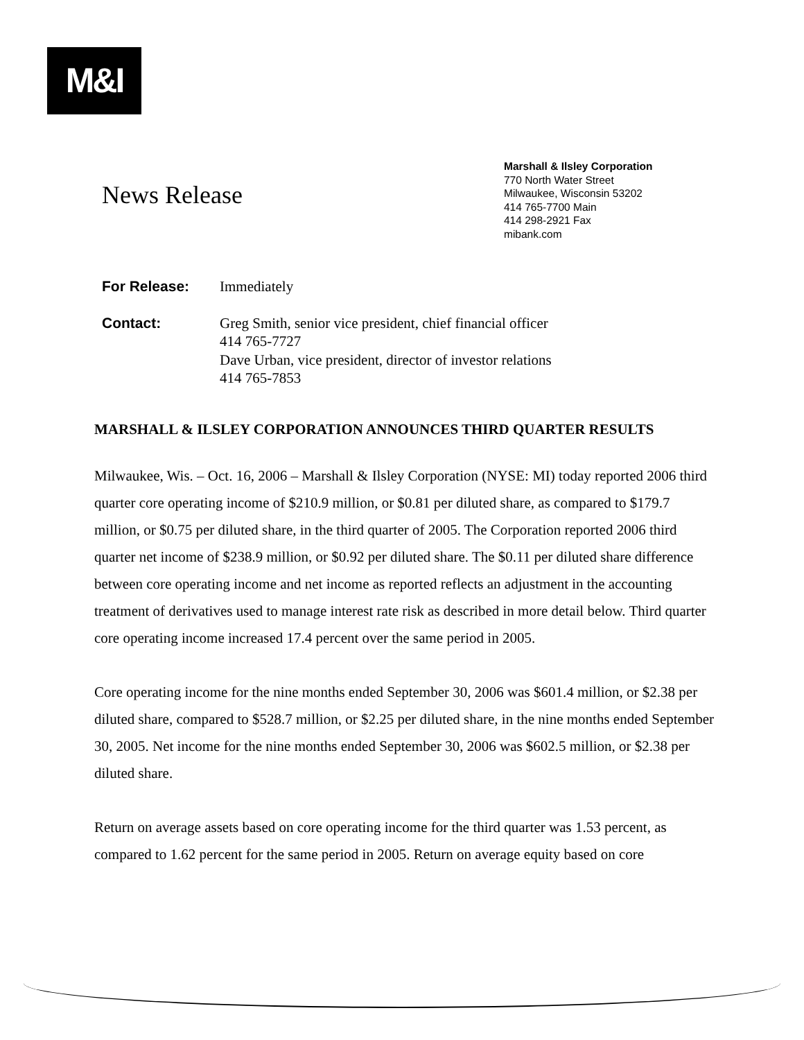M&I
News Release
Marshall & Ilsley Corporation
770 North Water Street
Milwaukee, Wisconsin 53202
414 765-7700 Main
414 298-2921 Fax
mibank.com
For Release: Immediately
Contact: Greg Smith, senior vice president, chief financial officer
414 765-7727
Dave Urban, vice president, director of investor relations
414 765-7853
MARSHALL & ILSLEY CORPORATION ANNOUNCES THIRD QUARTER RESULTS
Milwaukee, Wis. – Oct. 16, 2006 – Marshall & Ilsley Corporation (NYSE: MI) today reported 2006 third quarter core operating income of $210.9 million, or $0.81 per diluted share, as compared to $179.7 million, or $0.75 per diluted share, in the third quarter of 2005. The Corporation reported 2006 third quarter net income of $238.9 million, or $0.92 per diluted share. The $0.11 per diluted share difference between core operating income and net income as reported reflects an adjustment in the accounting treatment of derivatives used to manage interest rate risk as described in more detail below. Third quarter core operating income increased 17.4 percent over the same period in 2005.
Core operating income for the nine months ended September 30, 2006 was $601.4 million, or $2.38 per diluted share, compared to $528.7 million, or $2.25 per diluted share, in the nine months ended September 30, 2005. Net income for the nine months ended September 30, 2006 was $602.5 million, or $2.38 per diluted share.
Return on average assets based on core operating income for the third quarter was 1.53 percent, as compared to 1.62 percent for the same period in 2005. Return on average equity based on core